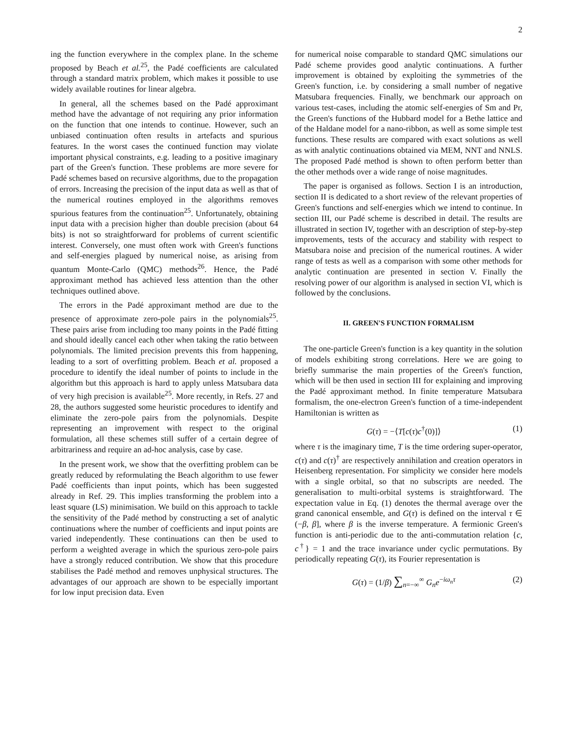2
ing the function everywhere in the complex plane. In the scheme proposed by Beach et al.<sup>25</sup>, the Padé coefficients are calculated through a standard matrix problem, which makes it possible to use widely available routines for linear algebra.
In general, all the schemes based on the Padé approximant method have the advantage of not requiring any prior information on the function that one intends to continue. However, such an unbiased continuation often results in artefacts and spurious features. In the worst cases the continued function may violate important physical constraints, e.g. leading to a positive imaginary part of the Green's function. These problems are more severe for Padé schemes based on recursive algorithms, due to the propagation of errors. Increasing the precision of the input data as well as that of the numerical routines employed in the algorithms removes spurious features from the continuation<sup>25</sup>. Unfortunately, obtaining input data with a precision higher than double precision (about 64 bits) is not so straightforward for problems of current scientific interest. Conversely, one must often work with Green's functions and self-energies plagued by numerical noise, as arising from quantum Monte-Carlo (QMC) methods<sup>26</sup>. Hence, the Padé approximant method has achieved less attention than the other techniques outlined above.
The errors in the Padé approximant method are due to the presence of approximate zero-pole pairs in the polynomials<sup>25</sup>. These pairs arise from including too many points in the Padé fitting and should ideally cancel each other when taking the ratio between polynomials. The limited precision prevents this from happening, leading to a sort of overfitting problem. Beach et al. proposed a procedure to identify the ideal number of points to include in the algorithm but this approach is hard to apply unless Matsubara data of very high precision is available<sup>25</sup>. More recently, in Refs. 27 and 28, the authors suggested some heuristic procedures to identify and eliminate the zero-pole pairs from the polynomials. Despite representing an improvement with respect to the original formulation, all these schemes still suffer of a certain degree of arbitrariness and require an ad-hoc analysis, case by case.
In the present work, we show that the overfitting problem can be greatly reduced by reformulating the Beach algorithm to use fewer Padé coefficients than input points, which has been suggested already in Ref. 29. This implies transforming the problem into a least square (LS) minimisation. We build on this approach to tackle the sensitivity of the Padé method by constructing a set of analytic continuations where the number of coefficients and input points are varied independently. These continuations can then be used to perform a weighted average in which the spurious zero-pole pairs have a strongly reduced contribution. We show that this procedure stabilises the Padé method and removes unphysical structures. The advantages of our approach are shown to be especially important for low input precision data. Even
for numerical noise comparable to standard QMC simulations our Padé scheme provides good analytic continuations. A further improvement is obtained by exploiting the symmetries of the Green's function, i.e. by considering a small number of negative Matsubara frequencies. Finally, we benchmark our approach on various test-cases, including the atomic self-energies of Sm and Pr, the Green's functions of the Hubbard model for a Bethe lattice and of the Haldane model for a nano-ribbon, as well as some simple test functions. These results are compared with exact solutions as well as with analytic continuations obtained via MEM, NNT and NNLS. The proposed Padé method is shown to often perform better than the other methods over a wide range of noise magnitudes.
The paper is organised as follows. Section I is an introduction, section II is dedicated to a short review of the relevant properties of Green's functions and self-energies which we intend to continue. In section III, our Padé scheme is described in detail. The results are illustrated in section IV, together with an description of step-by-step improvements, tests of the accuracy and stability with respect to Matsubara noise and precision of the numerical routines. A wider range of tests as well as a comparison with some other methods for analytic continuation are presented in section V. Finally the resolving power of our algorithm is analysed in section VI, which is followed by the conclusions.
II. GREEN'S FUNCTION FORMALISM
The one-particle Green's function is a key quantity in the solution of models exhibiting strong correlations. Here we are going to briefly summarise the main properties of the Green's function, which will be then used in section III for explaining and improving the Padé approximant method. In finite temperature Matsubara formalism, the one-electron Green's function of a time-independent Hamiltonian is written as
G(τ) = −⟨T[c(τ)c<sup>†</sup>(0)]⟩ (1)
where τ is the imaginary time, T is the time ordering super-operator, c(τ) and c(τ)<sup>†</sup> are respectively annihilation and creation operators in Heisenberg representation. For simplicity we consider here models with a single orbital, so that no subscripts are needed. The generalisation to multi-orbital systems is straightforward. The expectation value in Eq. (1) denotes the thermal average over the grand canonical ensemble, and G(τ) is defined on the interval τ ∈ (−β, β], where β is the inverse temperature. A fermionic Green's function is anti-periodic due to the anti-commutation relation {c, c<sup>†</sup>} = 1 and the trace invariance under cyclic permutations. By periodically repeating G(τ), its Fourier representation is
G(τ) = (1/β) ∑<sub>n=−∞</sub><sup>∞</sup> G<sub>n</sub> e<sup>−iω<sub>n</sub>τ</sup> (2)